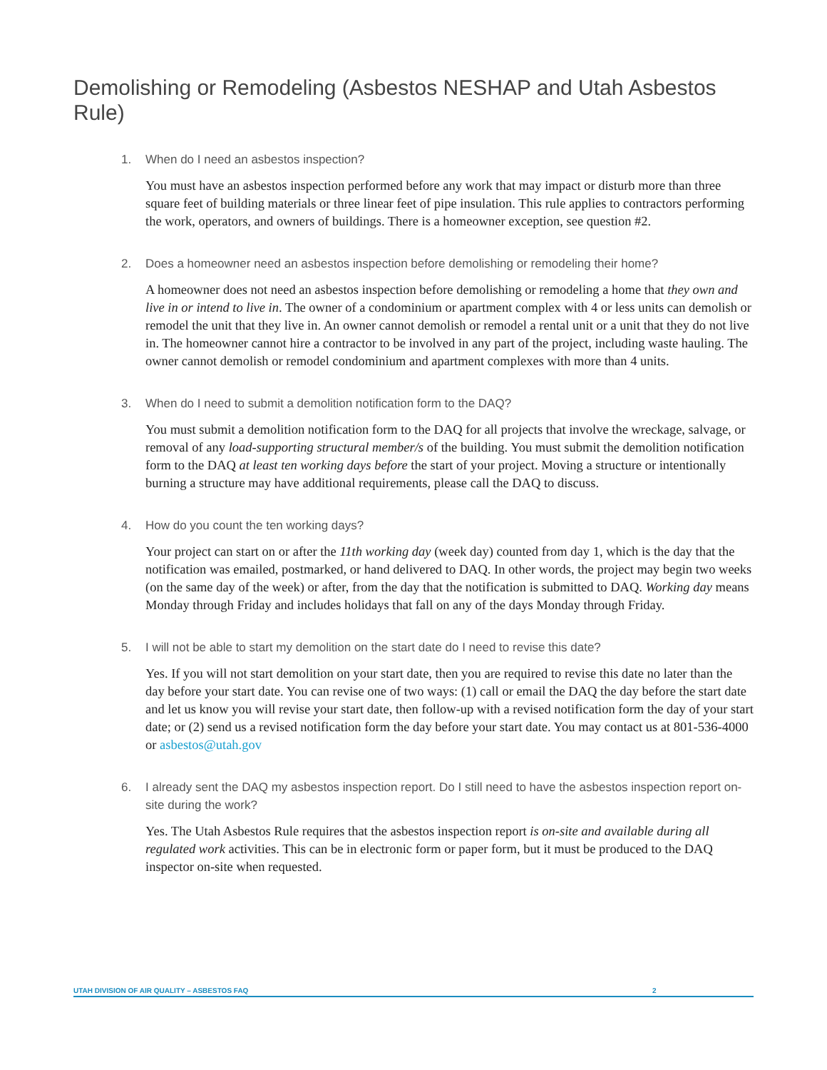Demolishing or Remodeling (Asbestos NESHAP and Utah Asbestos Rule)
1. When do I need an asbestos inspection?
You must have an asbestos inspection performed before any work that may impact or disturb more than three square feet of building materials or three linear feet of pipe insulation. This rule applies to contractors performing the work, operators, and owners of buildings. There is a homeowner exception, see question #2.
2. Does a homeowner need an asbestos inspection before demolishing or remodeling their home?
A homeowner does not need an asbestos inspection before demolishing or remodeling a home that they own and live in or intend to live in. The owner of a condominium or apartment complex with 4 or less units can demolish or remodel the unit that they live in. An owner cannot demolish or remodel a rental unit or a unit that they do not live in. The homeowner cannot hire a contractor to be involved in any part of the project, including waste hauling. The owner cannot demolish or remodel condominium and apartment complexes with more than 4 units.
3. When do I need to submit a demolition notification form to the DAQ?
You must submit a demolition notification form to the DAQ for all projects that involve the wreckage, salvage, or removal of any load-supporting structural member/s of the building. You must submit the demolition notification form to the DAQ at least ten working days before the start of your project. Moving a structure or intentionally burning a structure may have additional requirements, please call the DAQ to discuss.
4. How do you count the ten working days?
Your project can start on or after the 11th working day (week day) counted from day 1, which is the day that the notification was emailed, postmarked, or hand delivered to DAQ. In other words, the project may begin two weeks (on the same day of the week) or after, from the day that the notification is submitted to DAQ. Working day means Monday through Friday and includes holidays that fall on any of the days Monday through Friday.
5. I will not be able to start my demolition on the start date do I need to revise this date?
Yes. If you will not start demolition on your start date, then you are required to revise this date no later than the day before your start date. You can revise one of two ways: (1) call or email the DAQ the day before the start date and let us know you will revise your start date, then follow-up with a revised notification form the day of your start date; or (2) send us a revised notification form the day before your start date. You may contact us at 801-536-4000 or asbestos@utah.gov
6. I already sent the DAQ my asbestos inspection report. Do I still need to have the asbestos inspection report on-site during the work?
Yes. The Utah Asbestos Rule requires that the asbestos inspection report is on-site and available during all regulated work activities. This can be in electronic form or paper form, but it must be produced to the DAQ inspector on-site when requested.
UTAH DIVISION OF AIR QUALITY – ASBESTOS FAQ 2